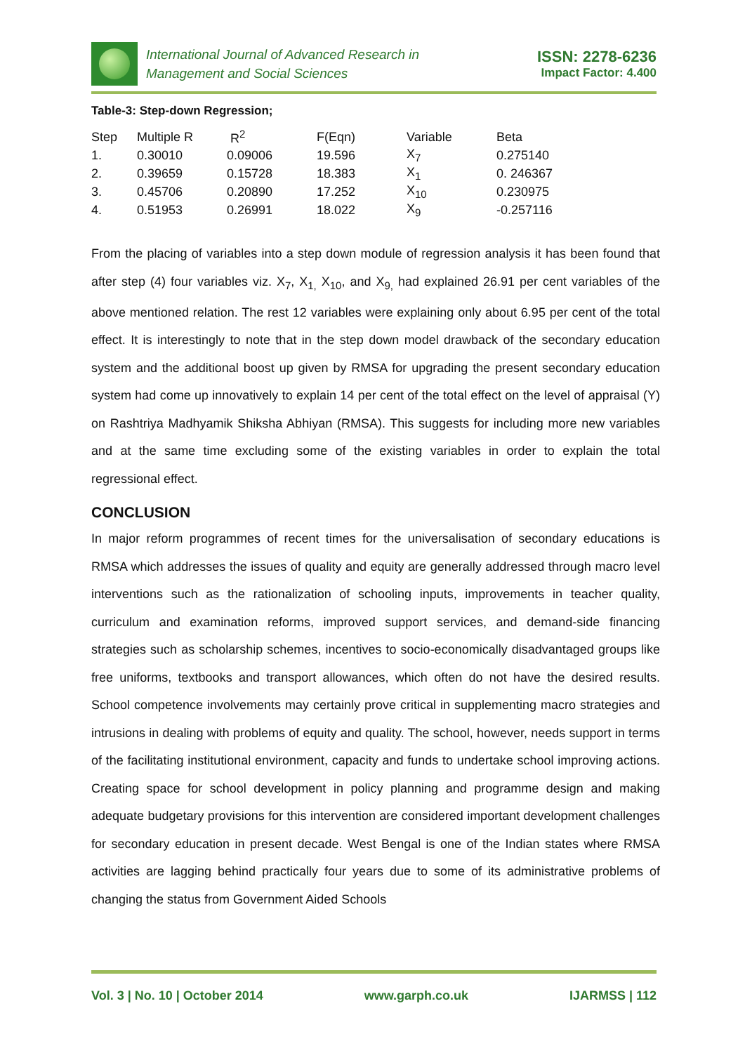International Journal of Advanced Research in
Management and Social Sciences
ISSN: 2278-6236
Impact Factor: 4.400
Table-3: Step-down Regression;
| Step | Multiple R | R<sup>2</sup> | F(Eqn) | Variable | Beta |
| --- | --- | --- | --- | --- | --- |
| 1. | 0.30010 | 0.09006 | 19.596 | X<sub>7</sub> | 0.275140 |
| 2. | 0.39659 | 0.15728 | 18.383 | X<sub>1</sub> | 0. 246367 |
| 3. | 0.45706 | 0.20890 | 17.252 | X<sub>10</sub> | 0.230975 |
| 4. | 0.51953 | 0.26991 | 18.022 | X<sub>9</sub> | -0.257116 |
From the placing of variables into a step down module of regression analysis it has been found that after step (4) four variables viz. X<sub>7</sub>, X<sub>1,</sub> X<sub>10</sub>, and X<sub>9,</sub> had explained 26.91 per cent variables of the above mentioned relation. The rest 12 variables were explaining only about 6.95 per cent of the total effect. It is interestingly to note that in the step down model drawback of the secondary education system and the additional boost up given by RMSA for upgrading the present secondary education system had come up innovatively to explain 14 per cent of the total effect on the level of appraisal (Y) on Rashtriya Madhyamik Shiksha Abhiyan (RMSA). This suggests for including more new variables and at the same time excluding some of the existing variables in order to explain the total regressional effect.
CONCLUSION
In major reform programmes of recent times for the universalisation of secondary educations is RMSA which addresses the issues of quality and equity are generally addressed through macro level interventions such as the rationalization of schooling inputs, improvements in teacher quality, curriculum and examination reforms, improved support services, and demand-side financing strategies such as scholarship schemes, incentives to socio-economically disadvantaged groups like free uniforms, textbooks and transport allowances, which often do not have the desired results. School competence involvements may certainly prove critical in supplementing macro strategies and intrusions in dealing with problems of equity and quality. The school, however, needs support in terms of the facilitating institutional environment, capacity and funds to undertake school improving actions. Creating space for school development in policy planning and programme design and making adequate budgetary provisions for this intervention are considered important development challenges for secondary education in present decade. West Bengal is one of the Indian states where RMSA activities are lagging behind practically four years due to some of its administrative problems of changing the status from Government Aided Schools
Vol. 3 | No. 10 | October 2014 www.garph.co.uk IJARMSS | 112